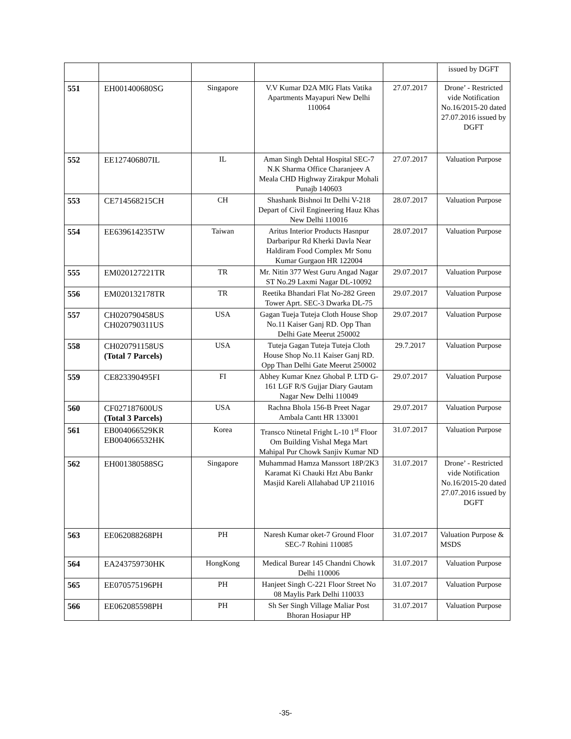| | | | | | issued by DGFT |
| 551 | EH001400680SG | Singapore | V.V Kumar D2A MIG Flats Vatika Apartments Mayapuri New Delhi 110064 | 27.07.2017 | Drone’ - Restricted vide Notification No.16/2015-20 dated 27.07.2016 issued by DGFT |
| 552 | EE127406807IL | IL | Aman Singh Dehtal Hospital SEC-7 N.K Sharma Office Charanjeev A Meala CHD Highway Zirakpur Mohali Punajb 140603 | 27.07.2017 | Valuation Purpose |
| 553 | CE714568215CH | CH | Shashank Bishnoi Itt Delhi V-218 Depart of Civil Engineering Hauz Khas New Delhi 110016 | 28.07.2017 | Valuation Purpose |
| 554 | EE639614235TW | Taiwan | Aritus Interior Products Hasnpur Darbaripur Rd Kherki Davla Near Haldiram Food Complex Mr Sonu Kumar Gurgaon HR 122004 | 28.07.2017 | Valuation Purpose |
| 555 | EM020127221TR | TR | Mr. Nitin 377 West Guru Angad Nagar ST No.29 Laxmi Nagar DL-10092 | 29.07.2017 | Valuation Purpose |
| 556 | EM020132178TR | TR | Reetika Bhandari Flat No-282 Green Tower Aprt. SEC-3 Dwarka DL-75 | 29.07.2017 | Valuation Purpose |
| 557 | CH020790458US CH020790311US | USA | Gagan Tueja Tuteja Cloth House Shop No.11 Kaiser Ganj RD. Opp Than Delhi Gate Meerut 250002 | 29.07.2017 | Valuation Purpose |
| 558 | CH020791158US (Total 7 Parcels) | USA | Tuteja Gagan Tuteja Tuteja Cloth House Shop No.11 Kaiser Ganj RD. Opp Than Delhi Gate Meerut 250002 | 29.7.2017 | Valuation Purpose |
| 559 | CE823390495FI | FI | Abhey Kumar Knez Ghobal P. LTD G- 161 LGF R/S Gujjar Diary Gautam Nagar New Delhi 110049 | 29.07.2017 | Valuation Purpose |
| 560 | CF027187600US (Total 3 Parcels) | USA | Rachna Bhola 156-B Preet Nagar Ambala Cantt HR 133001 | 29.07.2017 | Valuation Purpose |
| 561 | EB004066529KR EB004066532HK | Korea | Transco Ntinetal Fright L-10 1<sup>st</sup> Floor Om Building Vishal Mega Mart Mahipal Pur Chowk Sanjiv Kumar ND | 31.07.2017 | Valuation Purpose |
| 562 | EH001380588SG | Singapore | Muhammad Hamza Manssort 18P/2K3 Karamat Ki Chauki Hzt Abu Bankr Masjid Kareli Allahabad UP 211016 | 31.07.2017 | Drone’ - Restricted vide Notification No.16/2015-20 dated 27.07.2016 issued by DGFT |
| 563 | EE062088268PH | PH | Naresh Kumar oket-7 Ground Floor SEC-7 Rohini 110085 | 31.07.2017 | Valuation Purpose & MSDS |
| 564 | EA243759730HK | HongKong | Medical Burear 145 Chandni Chowk Delhi 110006 | 31.07.2017 | Valuation Purpose |
| 565 | EE070575196PH | PH | Hanjeet Singh C-221 Floor Street No 08 Maylis Park Delhi 110033 | 31.07.2017 | Valuation Purpose |
| 566 | EE062085598PH | PH | Sh Ser Singh Village Maliar Post Bhoran Hosiapur HP | 31.07.2017 | Valuation Purpose |
-35-